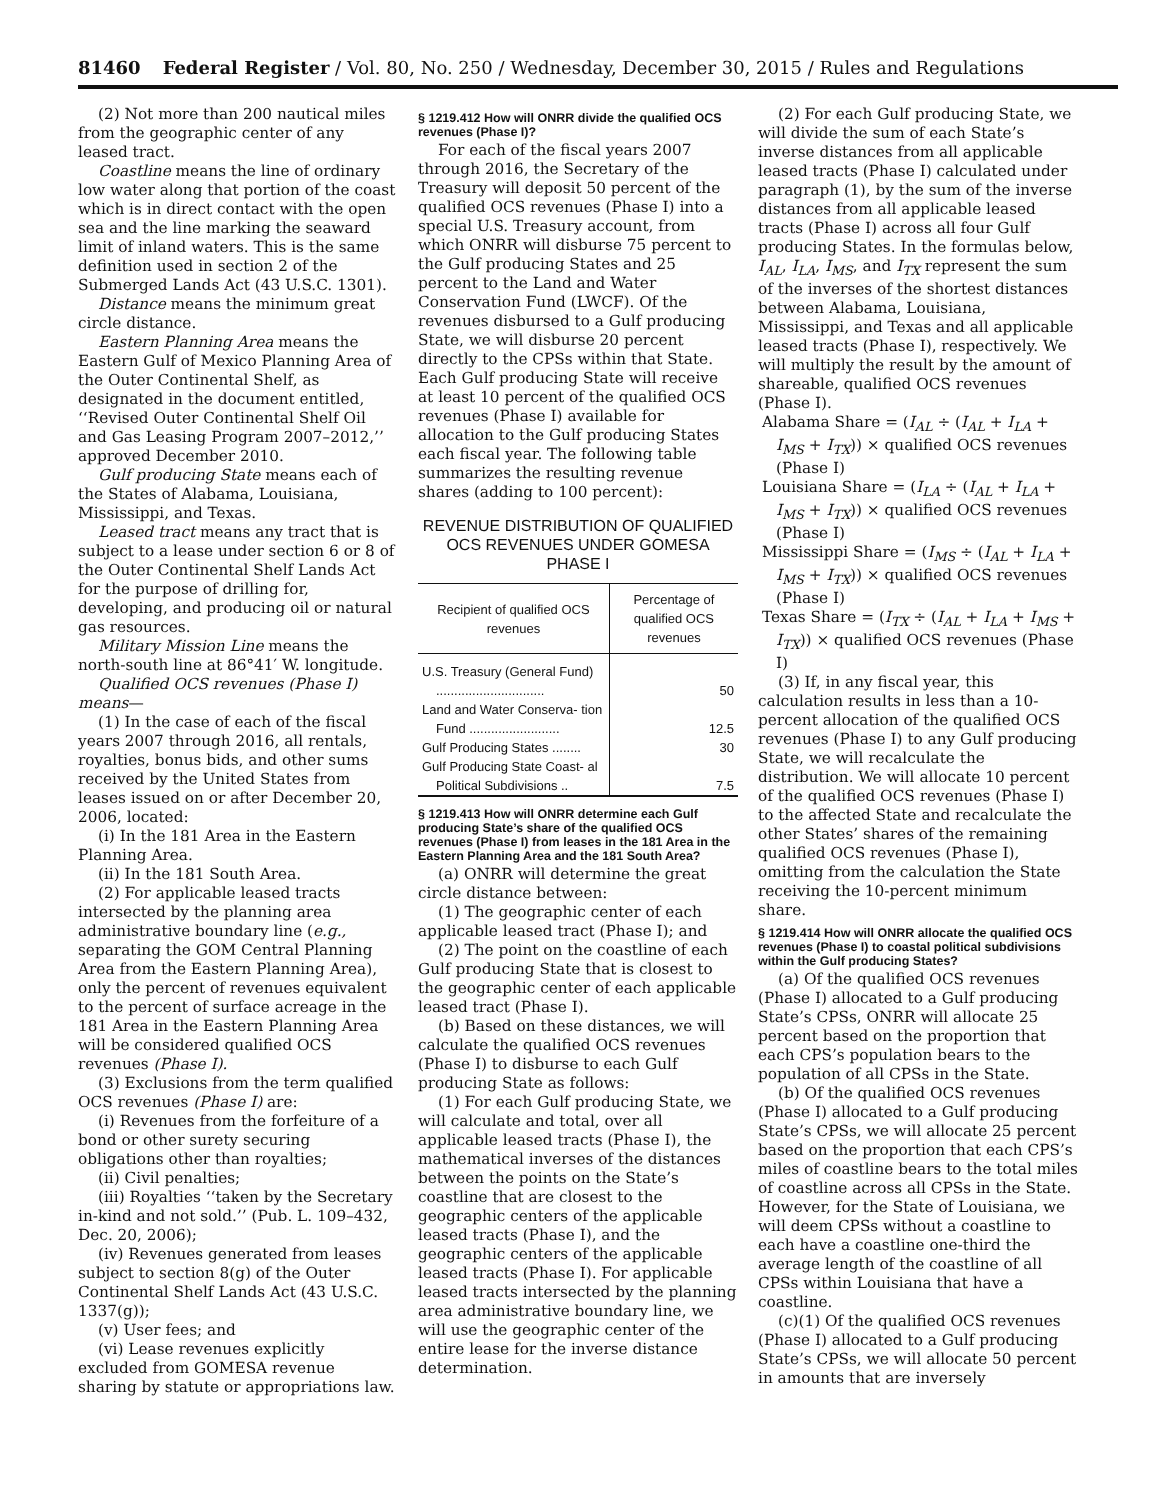81460 Federal Register / Vol. 80, No. 250 / Wednesday, December 30, 2015 / Rules and Regulations
(2) Not more than 200 nautical miles from the geographic center of any leased tract.
Coastline means the line of ordinary low water along that portion of the coast which is in direct contact with the open sea and the line marking the seaward limit of inland waters. This is the same definition used in section 2 of the Submerged Lands Act (43 U.S.C. 1301).
Distance means the minimum great circle distance.
Eastern Planning Area means the Eastern Gulf of Mexico Planning Area of the Outer Continental Shelf, as designated in the document entitled, ‘‘Revised Outer Continental Shelf Oil and Gas Leasing Program 2007–2012,’’ approved December 2010.
Gulf producing State means each of the States of Alabama, Louisiana, Mississippi, and Texas.
Leased tract means any tract that is subject to a lease under section 6 or 8 of the Outer Continental Shelf Lands Act for the purpose of drilling for, developing, and producing oil or natural gas resources.
Military Mission Line means the north-south line at 86°41′ W. longitude.
Qualified OCS revenues (Phase I) means—
(1) In the case of each of the fiscal years 2007 through 2016, all rentals, royalties, bonus bids, and other sums received by the United States from leases issued on or after December 20, 2006, located:
(i) In the 181 Area in the Eastern Planning Area.
(ii) In the 181 South Area.
(2) For applicable leased tracts intersected by the planning area administrative boundary line (e.g., separating the GOM Central Planning Area from the Eastern Planning Area), only the percent of revenues equivalent to the percent of surface acreage in the 181 Area in the Eastern Planning Area will be considered qualified OCS revenues (Phase I).
(3) Exclusions from the term qualified OCS revenues (Phase I) are:
(i) Revenues from the forfeiture of a bond or other surety securing obligations other than royalties;
(ii) Civil penalties;
(iii) Royalties ‘‘taken by the Secretary in-kind and not sold.’’ (Pub. L. 109–432, Dec. 20, 2006);
(iv) Revenues generated from leases subject to section 8(g) of the Outer Continental Shelf Lands Act (43 U.S.C. 1337(g));
(v) User fees; and
(vi) Lease revenues explicitly excluded from GOMESA revenue sharing by statute or appropriations law.
§ 1219.412 How will ONRR divide the qualified OCS revenues (Phase I)?
For each of the fiscal years 2007 through 2016, the Secretary of the Treasury will deposit 50 percent of the qualified OCS revenues (Phase I) into a special U.S. Treasury account, from which ONRR will disburse 75 percent to the Gulf producing States and 25 percent to the Land and Water Conservation Fund (LWCF). Of the revenues disbursed to a Gulf producing State, we will disburse 20 percent directly to the CPSs within that State. Each Gulf producing State will receive at least 10 percent of the qualified OCS revenues (Phase I) available for allocation to the Gulf producing States each fiscal year. The following table summarizes the resulting revenue shares (adding to 100 percent):
REVENUE DISTRIBUTION OF QUALIFIED OCS REVENUES UNDER GOMESA PHASE I
| Recipient of qualified OCS revenues | Percentage of qualified OCS revenues |
| --- | --- |
| U.S. Treasury (General Fund) .............................. | 50 |
| Land and Water Conserva- tion Fund ......................... | 12.5 |
| Gulf Producing States ........ | 30 |
| Gulf Producing State Coast- al Political Subdivisions .. | 7.5 |
§ 1219.413 How will ONRR determine each Gulf producing State’s share of the qualified OCS revenues (Phase I) from leases in the 181 Area in the Eastern Planning Area and the 181 South Area?
(a) ONRR will determine the great circle distance between:
(1) The geographic center of each applicable leased tract (Phase I); and
(2) The point on the coastline of each Gulf producing State that is closest to the geographic center of each applicable leased tract (Phase I).
(b) Based on these distances, we will calculate the qualified OCS revenues (Phase I) to disburse to each Gulf producing State as follows:
(1) For each Gulf producing State, we will calculate and total, over all applicable leased tracts (Phase I), the mathematical inverses of the distances between the points on the State’s coastline that are closest to the geographic centers of the applicable leased tracts (Phase I), and the geographic centers of the applicable leased tracts (Phase I). For applicable leased tracts intersected by the planning area administrative boundary line, we will use the geographic center of the entire lease for the inverse distance determination.
(2) For each Gulf producing State, we will divide the sum of each State’s inverse distances from all applicable leased tracts (Phase I) calculated under paragraph (1), by the sum of the inverse distances from all applicable leased tracts (Phase I) across all four Gulf producing States. In the formulas below, I<sub>AL</sub>, I<sub>LA</sub>, I<sub>MS</sub>, and I<sub>TX</sub> represent the sum of the inverses of the shortest distances between Alabama, Louisiana, Mississippi, and Texas and all applicable leased tracts (Phase I), respectively. We will multiply the result by the amount of shareable, qualified OCS revenues (Phase I).
Alabama Share = (I<sub>AL</sub> ÷ (I<sub>AL</sub> + I<sub>LA</sub> + I<sub>MS</sub> + I<sub>TX</sub>)) × qualified OCS revenues (Phase I)
Louisiana Share = (I<sub>LA</sub> ÷ (I<sub>AL</sub> + I<sub>LA</sub> + I<sub>MS</sub> + I<sub>TX</sub>)) × qualified OCS revenues (Phase I)
Mississippi Share = (I<sub>MS</sub> ÷ (I<sub>AL</sub> + I<sub>LA</sub> + I<sub>MS</sub> + I<sub>TX</sub>)) × qualified OCS revenues (Phase I)
Texas Share = (I<sub>TX</sub> ÷ (I<sub>AL</sub> + I<sub>LA</sub> + I<sub>MS</sub> + I<sub>TX</sub>)) × qualified OCS revenues (Phase I)
(3) If, in any fiscal year, this calculation results in less than a 10-percent allocation of the qualified OCS revenues (Phase I) to any Gulf producing State, we will recalculate the distribution. We will allocate 10 percent of the qualified OCS revenues (Phase I) to the affected State and recalculate the other States’ shares of the remaining qualified OCS revenues (Phase I), omitting from the calculation the State receiving the 10-percent minimum share.
§ 1219.414 How will ONRR allocate the qualified OCS revenues (Phase I) to coastal political subdivisions within the Gulf producing States?
(a) Of the qualified OCS revenues (Phase I) allocated to a Gulf producing State’s CPSs, ONRR will allocate 25 percent based on the proportion that each CPS’s population bears to the population of all CPSs in the State.
(b) Of the qualified OCS revenues (Phase I) allocated to a Gulf producing State’s CPSs, we will allocate 25 percent based on the proportion that each CPS’s miles of coastline bears to the total miles of coastline across all CPSs in the State. However, for the State of Louisiana, we will deem CPSs without a coastline to each have a coastline one-third the average length of the coastline of all CPSs within Louisiana that have a coastline.
(c)(1) Of the qualified OCS revenues (Phase I) allocated to a Gulf producing State’s CPSs, we will allocate 50 percent in amounts that are inversely